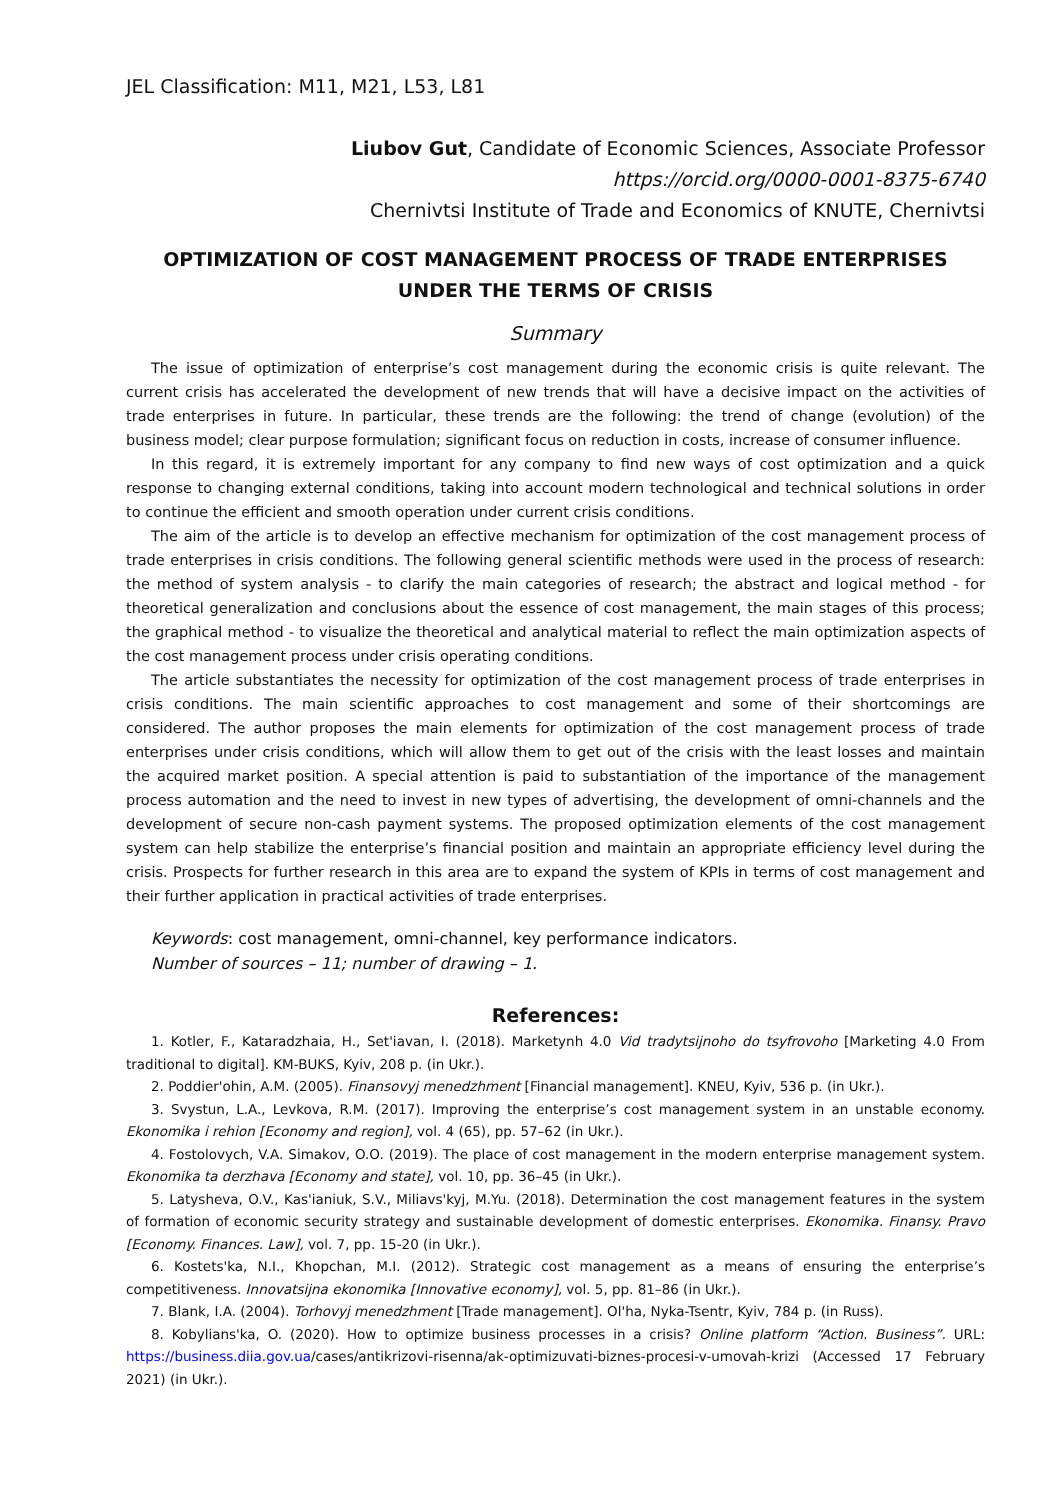JEL Classification: M11, M21, L53, L81
Liubov Gut, Candidate of Economic Sciences, Associate Professor
https://orcid.org/0000-0001-8375-6740
Chernivtsi Institute of Trade and Economics of KNUTE, Chernivtsi
OPTIMIZATION OF COST MANAGEMENT PROCESS OF TRADE ENTERPRISES UNDER THE TERMS OF CRISIS
Summary
The issue of optimization of enterprise’s cost management during the economic crisis is quite relevant. The current crisis has accelerated the development of new trends that will have a decisive impact on the activities of trade enterprises in future. In particular, these trends are the following: the trend of change (evolution) of the business model; clear purpose formulation; significant focus on reduction in costs, increase of consumer influence.
In this regard, it is extremely important for any company to find new ways of cost optimization and a quick response to changing external conditions, taking into account modern technological and technical solutions in order to continue the efficient and smooth operation under current crisis conditions.
The aim of the article is to develop an effective mechanism for optimization of the cost management process of trade enterprises in crisis conditions. The following general scientific methods were used in the process of research: the method of system analysis - to clarify the main categories of research; the abstract and logical method - for theoretical generalization and conclusions about the essence of cost management, the main stages of this process; the graphical method - to visualize the theoretical and analytical material to reflect the main optimization aspects of the cost management process under crisis operating conditions.
The article substantiates the necessity for optimization of the cost management process of trade enterprises in crisis conditions. The main scientific approaches to cost management and some of their shortcomings are considered. The author proposes the main elements for optimization of the cost management process of trade enterprises under crisis conditions, which will allow them to get out of the crisis with the least losses and maintain the acquired market position. A special attention is paid to substantiation of the importance of the management process automation and the need to invest in new types of advertising, the development of omni-channels and the development of secure non-cash payment systems. The proposed optimization elements of the cost management system can help stabilize the enterprise’s financial position and maintain an appropriate efficiency level during the crisis. Prospects for further research in this area are to expand the system of KPIs in terms of cost management and their further application in practical activities of trade enterprises.
Keywords: cost management, omni-channel, key performance indicators.
Number of sources – 11; number of drawing – 1.
References:
1. Kotler, F., Kataradzhaia, H., Set'iavan, I. (2018). Marketynh 4.0 Vid tradytsijnoho do tsyfrovoho [Marketing 4.0 From traditional to digital]. KM-BUKS, Kyiv, 208 p. (in Ukr.).
2. Poddier'ohin, A.M. (2005). Finansovyj menedzhment [Financial management]. KNEU, Kyiv, 536 p. (in Ukr.).
3. Svystun, L.A., Levkova, R.M. (2017). Improving the enterprise’s cost management system in an unstable economy. Ekonomika i rehion [Economy and region], vol. 4 (65), pp. 57–62 (in Ukr.).
4. Fostolovych, V.A. Simakov, O.O. (2019). The place of cost management in the modern enterprise management system. Ekonomika ta derzhava [Economy and state], vol. 10, pp. 36–45 (in Ukr.).
5. Latysheva, O.V., Kas'ianiuk, S.V., Miliavs'kyj, M.Yu. (2018). Determination the cost management features in the system of formation of economic security strategy and sustainable development of domestic enterprises. Ekonomika. Finansy. Pravo [Economy. Finances. Law], vol. 7, pp. 15-20 (in Ukr.).
6. Kostets'ka, N.I., Khopchan, M.I. (2012). Strategic cost management as a means of ensuring the enterprise’s competitiveness. Innovatsijna ekonomika [Innovative economy], vol. 5, pp. 81–86 (in Ukr.).
7. Blank, I.A. (2004). Torhovyj menedzhment [Trade management]. Ol'ha, Nyka-Tsentr, Kyiv, 784 p. (in Russ).
8. Kobylians'ka, O. (2020). How to optimize business processes in a crisis? Online platform “Action. Business”. URL: https://business.diia.gov.ua/cases/antikrizovi-risenna/ak-optimizuvati-biznes-procesi-v-umovah-krizi (Accessed 17 February 2021) (in Ukr.).